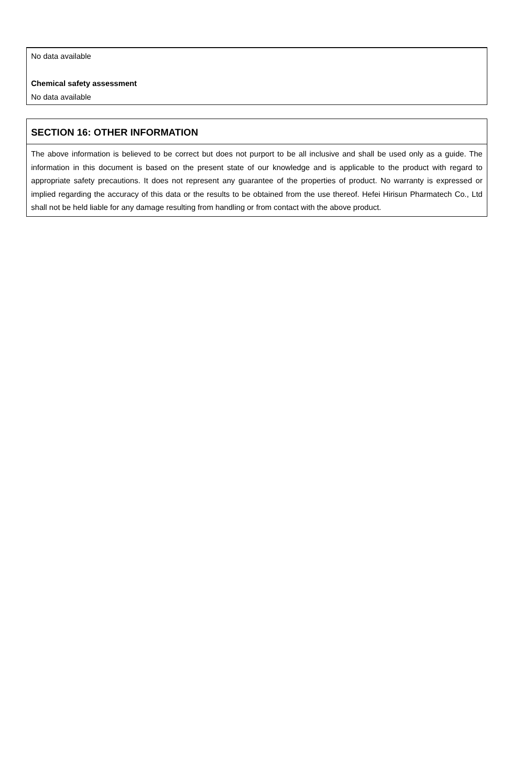No data available
Chemical safety assessment
No data available
SECTION 16: OTHER INFORMATION
The above information is believed to be correct but does not purport to be all inclusive and shall be used only as a guide. The information in this document is based on the present state of our knowledge and is applicable to the product with regard to appropriate safety precautions. It does not represent any guarantee of the properties of product. No warranty is expressed or implied regarding the accuracy of this data or the results to be obtained from the use thereof. Hefei Hirisun Pharmatech Co., Ltd shall not be held liable for any damage resulting from handling or from contact with the above product.